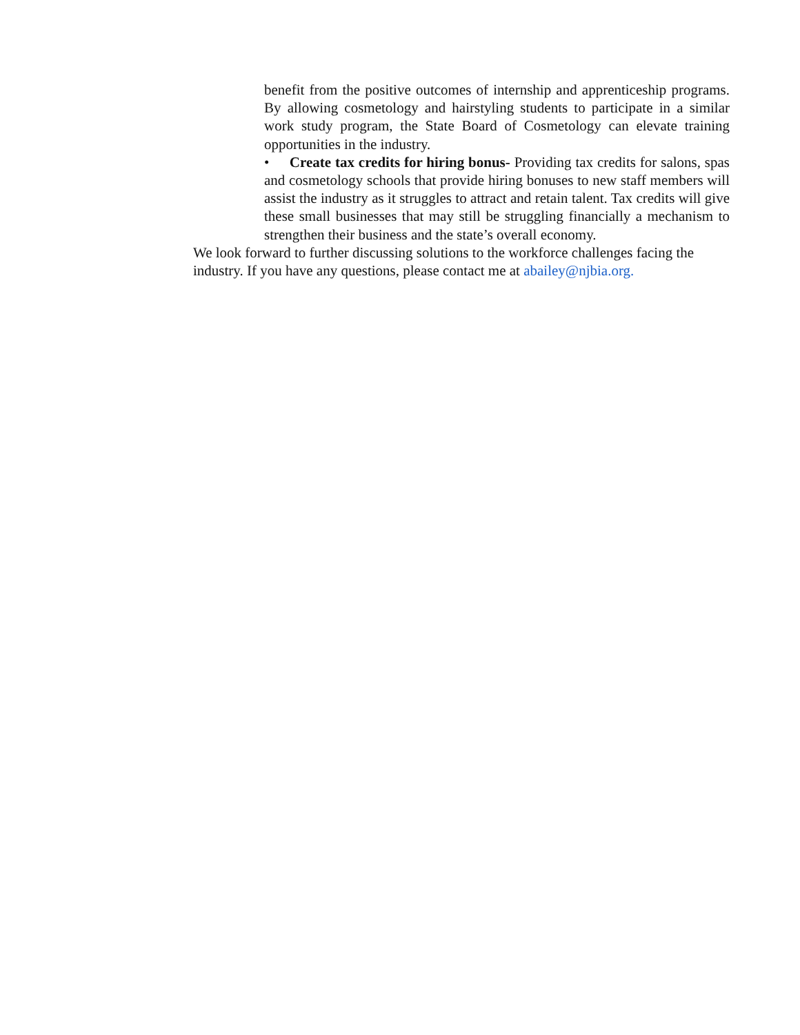benefit from the positive outcomes of internship and apprenticeship programs. By allowing cosmetology and hairstyling students to participate in a similar work study program, the State Board of Cosmetology can elevate training opportunities in the industry.
• Create tax credits for hiring bonus- Providing tax credits for salons, spas and cosmetology schools that provide hiring bonuses to new staff members will assist the industry as it struggles to attract and retain talent. Tax credits will give these small businesses that may still be struggling financially a mechanism to strengthen their business and the state’s overall economy.
We look forward to further discussing solutions to the workforce challenges facing the industry. If you have any questions, please contact me at abailey@njbia.org.